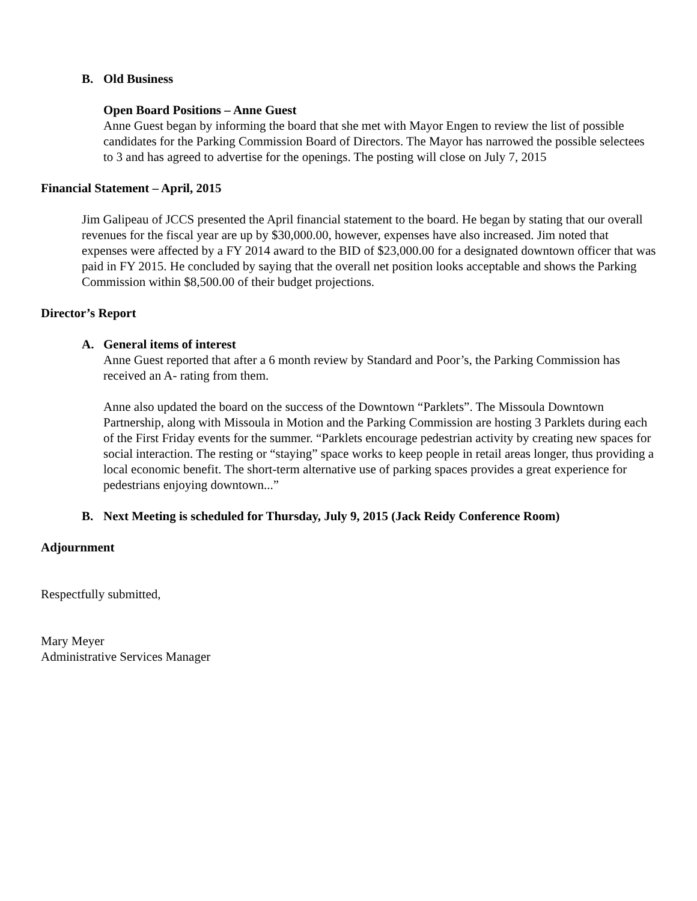B. Old Business
Open Board Positions – Anne Guest
Anne Guest began by informing the board that she met with Mayor Engen to review the list of possible candidates for the Parking Commission Board of Directors. The Mayor has narrowed the possible selectees to 3 and has agreed to advertise for the openings. The posting will close on July 7, 2015
Financial Statement – April, 2015
Jim Galipeau of JCCS presented the April financial statement to the board. He began by stating that our overall revenues for the fiscal year are up by $30,000.00, however, expenses have also increased. Jim noted that expenses were affected by a FY 2014 award to the BID of $23,000.00 for a designated downtown officer that was paid in FY 2015. He concluded by saying that the overall net position looks acceptable and shows the Parking Commission within $8,500.00 of their budget projections.
Director’s Report
A. General items of interest
Anne Guest reported that after a 6 month review by Standard and Poor’s, the Parking Commission has received an A- rating from them.
Anne also updated the board on the success of the Downtown “Parklets”. The Missoula Downtown Partnership, along with Missoula in Motion and the Parking Commission are hosting 3 Parklets during each of the First Friday events for the summer. “Parklets encourage pedestrian activity by creating new spaces for social interaction. The resting or “staying” space works to keep people in retail areas longer, thus providing a local economic benefit. The short-term alternative use of parking spaces provides a great experience for pedestrians enjoying downtown...”
B. Next Meeting is scheduled for Thursday, July 9, 2015 (Jack Reidy Conference Room)
Adjournment
Respectfully submitted,
Mary Meyer
Administrative Services Manager